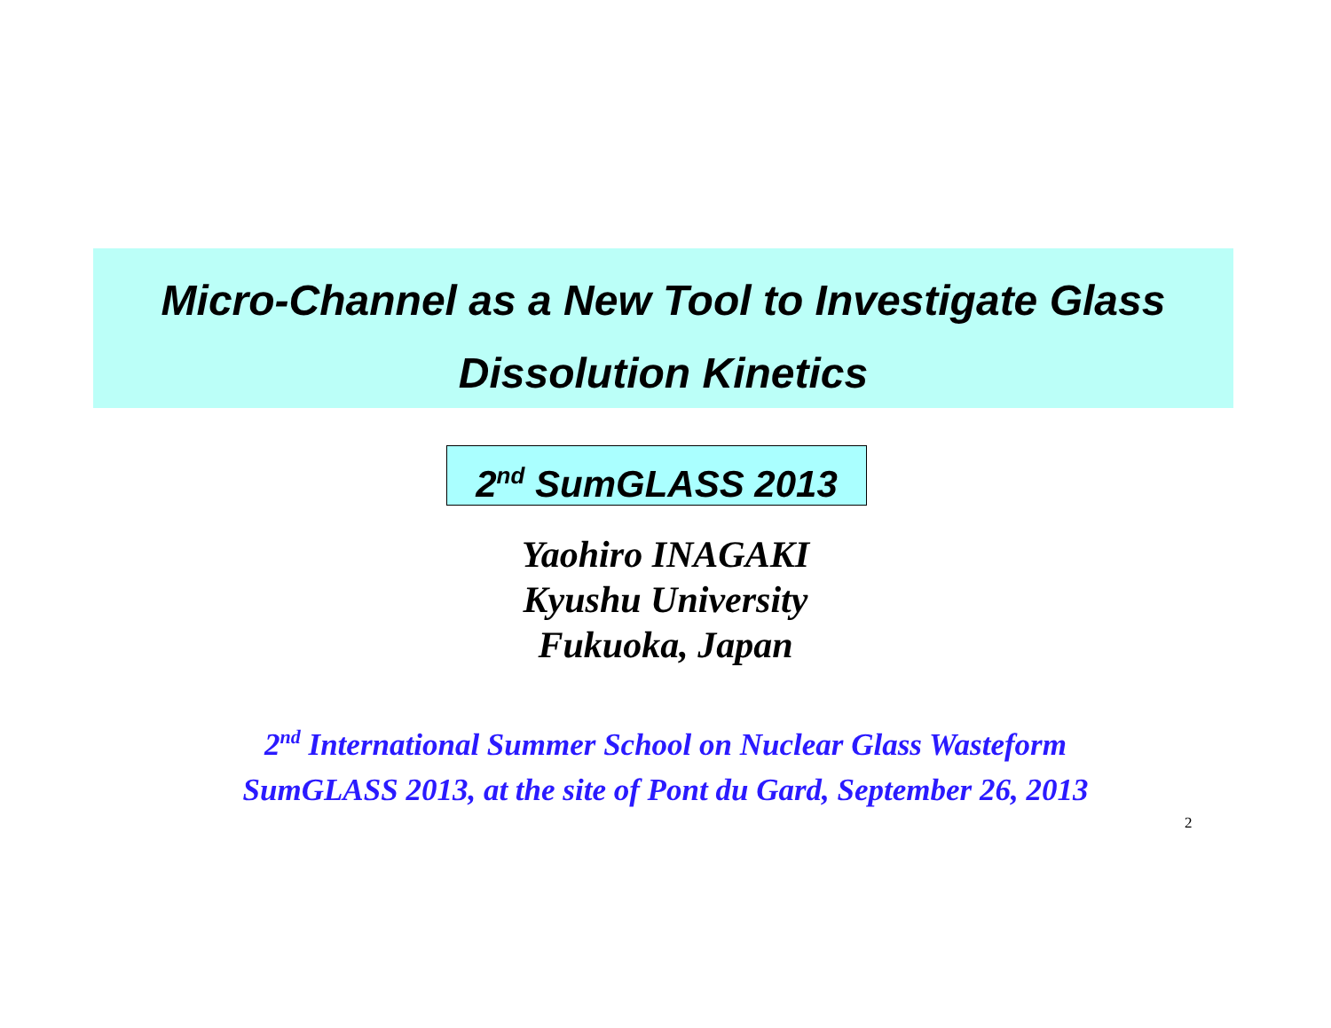Micro-Channel as a New Tool to Investigate Glass
Dissolution Kinetics
2<sup>nd</sup> SumGLASS 2013
Yaohiro INAGAKI
Kyushu University
Fukuoka, Japan
2<sup>nd</sup> International Summer School on Nuclear Glass Wasteform
SumGLASS 2013, at the site of Pont du Gard, September 26, 2013
2